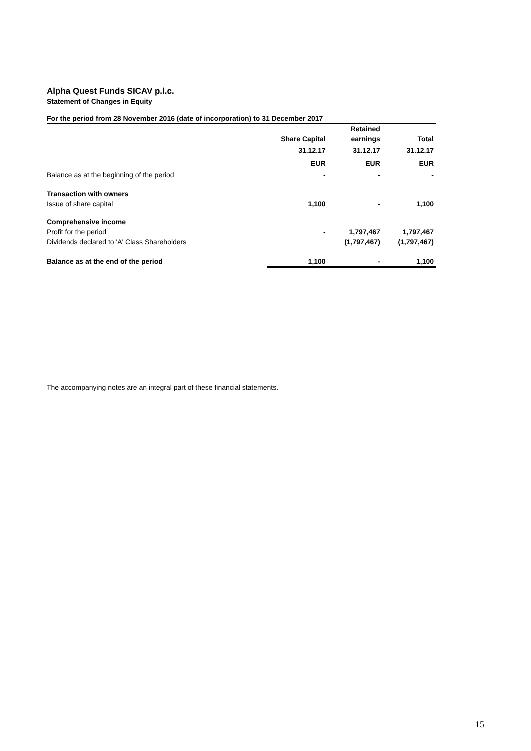Alpha Quest Funds SICAV p.l.c.
Statement of Changes in Equity
For the period from 28 November 2016 (date of incorporation) to 31 December 2017
| | | Retained | |
| | Share Capital | earnings | Total |
| | 31.12.17 | 31.12.17 | 31.12.17 |
| | EUR | EUR | EUR |
| Balance as at the beginning of the period | - | - | - |
| Transaction with owners | | | |
| Issue of share capital | 1,100 | - | 1,100 |
| Comprehensive income | | | |
| Profit for the period | - | 1,797,467 | 1,797,467 |
| Dividends declared to 'A' Class Shareholders | | (1,797,467) | (1,797,467) |
| Balance as at the end of the period | 1,100 | - | 1,100 |
The accompanying notes are an integral part of these financial statements.
15